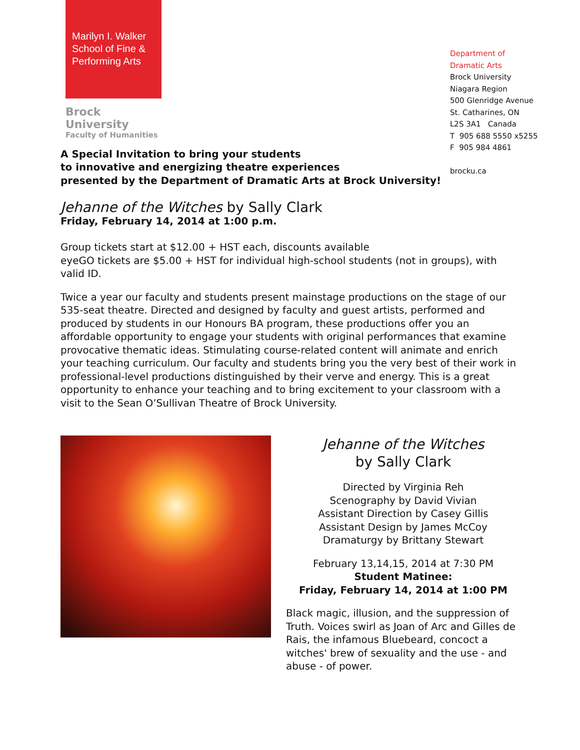Marilyn I. Walker School of Fine & Performing Arts
Brock University
Faculty of Humanities
Department of
Dramatic Arts
Brock University
Niagara Region
500 Glenridge Avenue
St. Catharines, ON
L2S 3A1 Canada
T 905 688 5550 x5255
F 905 984 4861
brocku.ca
A Special Invitation to bring your students
to innovative and energizing theatre experiences
presented by the Department of Dramatic Arts at Brock University!
Jehanne of the Witches by Sally Clark
Friday, February 14, 2014 at 1:00 p.m.
Group tickets start at $12.00 + HST each, discounts available
eyeGO tickets are $5.00 + HST for individual high-school students (not in groups), with valid ID.
Twice a year our faculty and students present mainstage productions on the stage of our 535-seat theatre. Directed and designed by faculty and guest artists, performed and produced by students in our Honours BA program, these productions offer you an affordable opportunity to engage your students with original performances that examine provocative thematic ideas. Stimulating course-related content will animate and enrich your teaching curriculum. Our faculty and students bring you the very best of their work in professional-level productions distinguished by their verve and energy. This is a great opportunity to enhance your teaching and to bring excitement to your classroom with a visit to the Sean O’Sullivan Theatre of Brock University.
Jehanne of the Witches
by Sally Clark
Directed by Virginia Reh
Scenography by David Vivian
Assistant Direction by Casey Gillis
Assistant Design by James McCoy
Dramaturgy by Brittany Stewart
February 13,14,15, 2014 at 7:30 PM
Student Matinee:
Friday, February 14, 2014 at 1:00 PM
Black magic, illusion, and the suppression of Truth. Voices swirl as Joan of Arc and Gilles de Rais, the infamous Bluebeard, concoct a witches' brew of sexuality and the use - and abuse - of power.